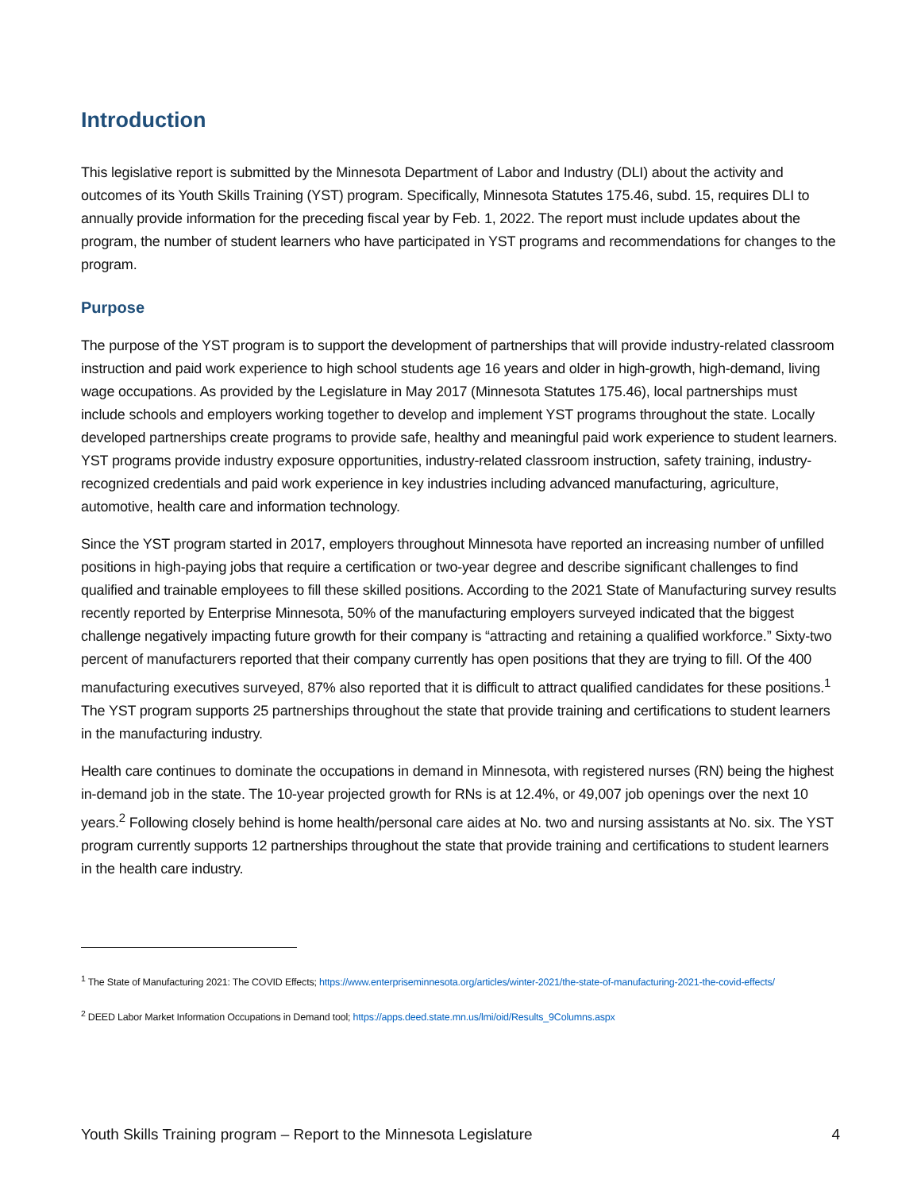Introduction
This legislative report is submitted by the Minnesota Department of Labor and Industry (DLI) about the activity and outcomes of its Youth Skills Training (YST) program. Specifically, Minnesota Statutes 175.46, subd. 15, requires DLI to annually provide information for the preceding fiscal year by Feb. 1, 2022. The report must include updates about the program, the number of student learners who have participated in YST programs and recommendations for changes to the program.
Purpose
The purpose of the YST program is to support the development of partnerships that will provide industry-related classroom instruction and paid work experience to high school students age 16 years and older in high-growth, high-demand, living wage occupations. As provided by the Legislature in May 2017 (Minnesota Statutes 175.46), local partnerships must include schools and employers working together to develop and implement YST programs throughout the state. Locally developed partnerships create programs to provide safe, healthy and meaningful paid work experience to student learners. YST programs provide industry exposure opportunities, industry-related classroom instruction, safety training, industry-recognized credentials and paid work experience in key industries including advanced manufacturing, agriculture, automotive, health care and information technology.
Since the YST program started in 2017, employers throughout Minnesota have reported an increasing number of unfilled positions in high-paying jobs that require a certification or two-year degree and describe significant challenges to find qualified and trainable employees to fill these skilled positions. According to the 2021 State of Manufacturing survey results recently reported by Enterprise Minnesota, 50% of the manufacturing employers surveyed indicated that the biggest challenge negatively impacting future growth for their company is “attracting and retaining a qualified workforce.” Sixty-two percent of manufacturers reported that their company currently has open positions that they are trying to fill. Of the 400 manufacturing executives surveyed, 87% also reported that it is difficult to attract qualified candidates for these positions.<sup>1</sup> The YST program supports 25 partnerships throughout the state that provide training and certifications to student learners in the manufacturing industry.
Health care continues to dominate the occupations in demand in Minnesota, with registered nurses (RN) being the highest in-demand job in the state. The 10-year projected growth for RNs is at 12.4%, or 49,007 job openings over the next 10 years.<sup>2</sup> Following closely behind is home health/personal care aides at No. two and nursing assistants at No. six. The YST program currently supports 12 partnerships throughout the state that provide training and certifications to student learners in the health care industry.
<sup>1</sup> The State of Manufacturing 2021: The COVID Effects; https://www.enterpriseminnesota.org/articles/winter-2021/the-state-of-manufacturing-2021-the-covid-effects/
<sup>2</sup> DEED Labor Market Information Occupations in Demand tool; https://apps.deed.state.mn.us/lmi/oid/Results_9Columns.aspx
Youth Skills Training program – Report to the Minnesota Legislature 4